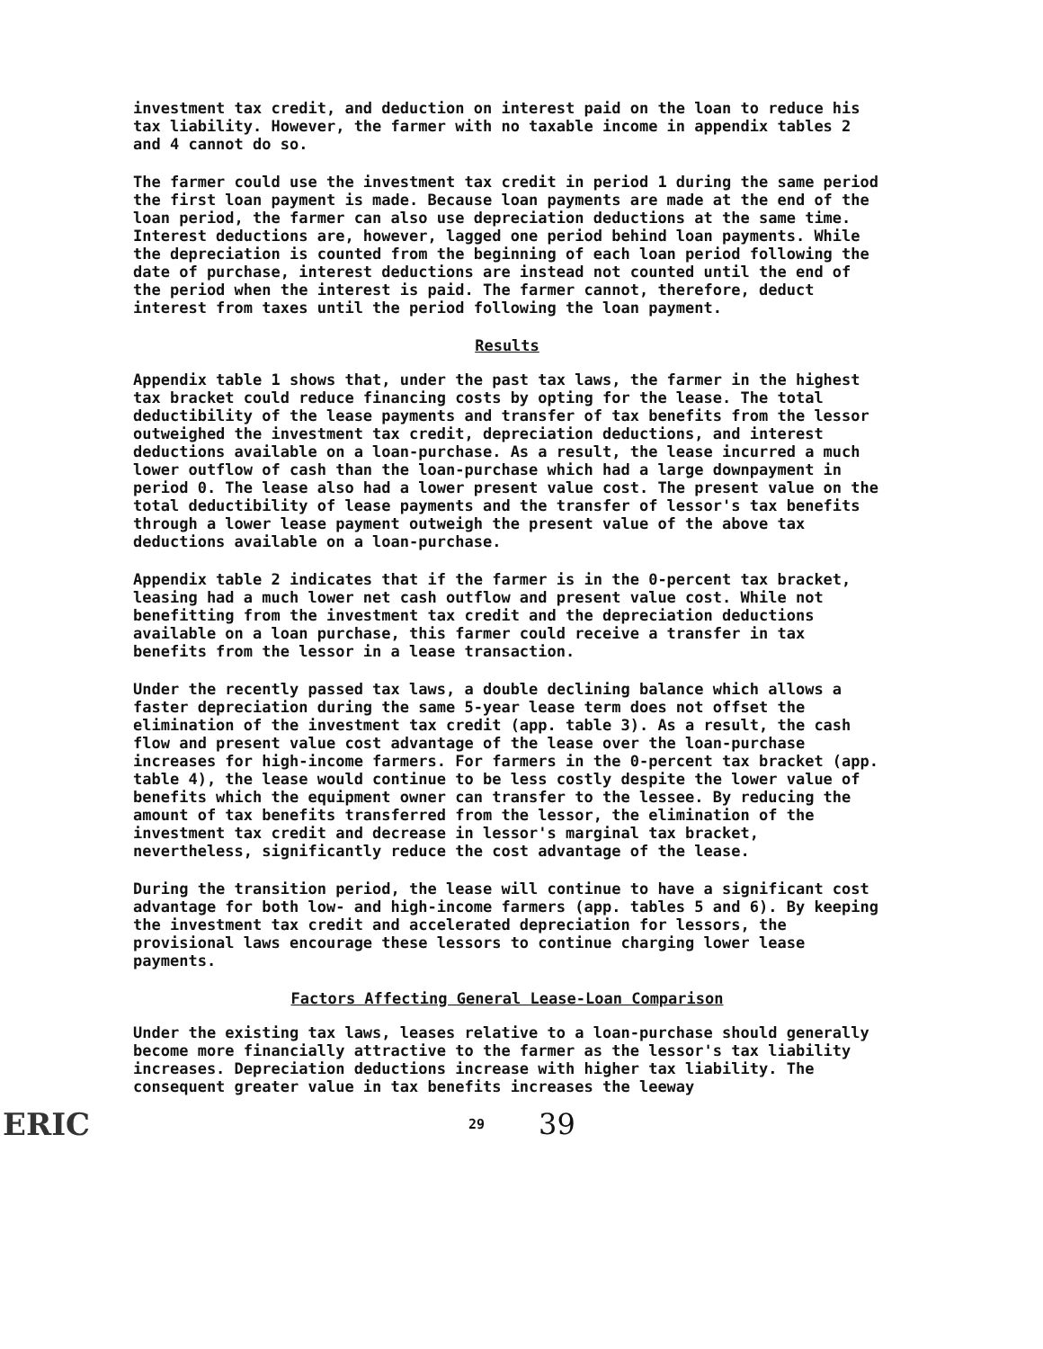investment tax credit, and deduction on interest paid on the loan to reduce his tax liability. However, the farmer with no taxable income in appendix tables 2 and 4 cannot do so.
The farmer could use the investment tax credit in period 1 during the same period the first loan payment is made. Because loan payments are made at the end of the loan period, the farmer can also use depreciation deductions at the same time. Interest deductions are, however, lagged one period behind loan payments. While the depreciation is counted from the beginning of each loan period following the date of purchase, interest deductions are instead not counted until the end of the period when the interest is paid. The farmer cannot, therefore, deduct interest from taxes until the period following the loan payment.
Results
Appendix table 1 shows that, under the past tax laws, the farmer in the highest tax bracket could reduce financing costs by opting for the lease. The total deductibility of the lease payments and transfer of tax benefits from the lessor outweighed the investment tax credit, depreciation deductions, and interest deductions available on a loan-purchase. As a result, the lease incurred a much lower outflow of cash than the loan-purchase which had a large downpayment in period 0. The lease also had a lower present value cost. The present value on the total deductibility of lease payments and the transfer of lessor's tax benefits through a lower lease payment outweigh the present value of the above tax deductions available on a loan-purchase.
Appendix table 2 indicates that if the farmer is in the 0-percent tax bracket, leasing had a much lower net cash outflow and present value cost. While not benefitting from the investment tax credit and the depreciation deductions available on a loan purchase, this farmer could receive a transfer in tax benefits from the lessor in a lease transaction.
Under the recently passed tax laws, a double declining balance which allows a faster depreciation during the same 5-year lease term does not offset the elimination of the investment tax credit (app. table 3). As a result, the cash flow and present value cost advantage of the lease over the loan-purchase increases for high-income farmers. For farmers in the 0-percent tax bracket (app. table 4), the lease would continue to be less costly despite the lower value of benefits which the equipment owner can transfer to the lessee. By reducing the amount of tax benefits transferred from the lessor, the elimination of the investment tax credit and decrease in lessor's marginal tax bracket, nevertheless, significantly reduce the cost advantage of the lease.
During the transition period, the lease will continue to have a significant cost advantage for both low- and high-income farmers (app. tables 5 and 6). By keeping the investment tax credit and accelerated depreciation for lessors, the provisional laws encourage these lessors to continue charging lower lease payments.
Factors Affecting General Lease-Loan Comparison
Under the existing tax laws, leases relative to a loan-purchase should generally become more financially attractive to the farmer as the lessor's tax liability increases. Depreciation deductions increase with higher tax liability. The consequent greater value in tax benefits increases the leeway
ERIC 29 39